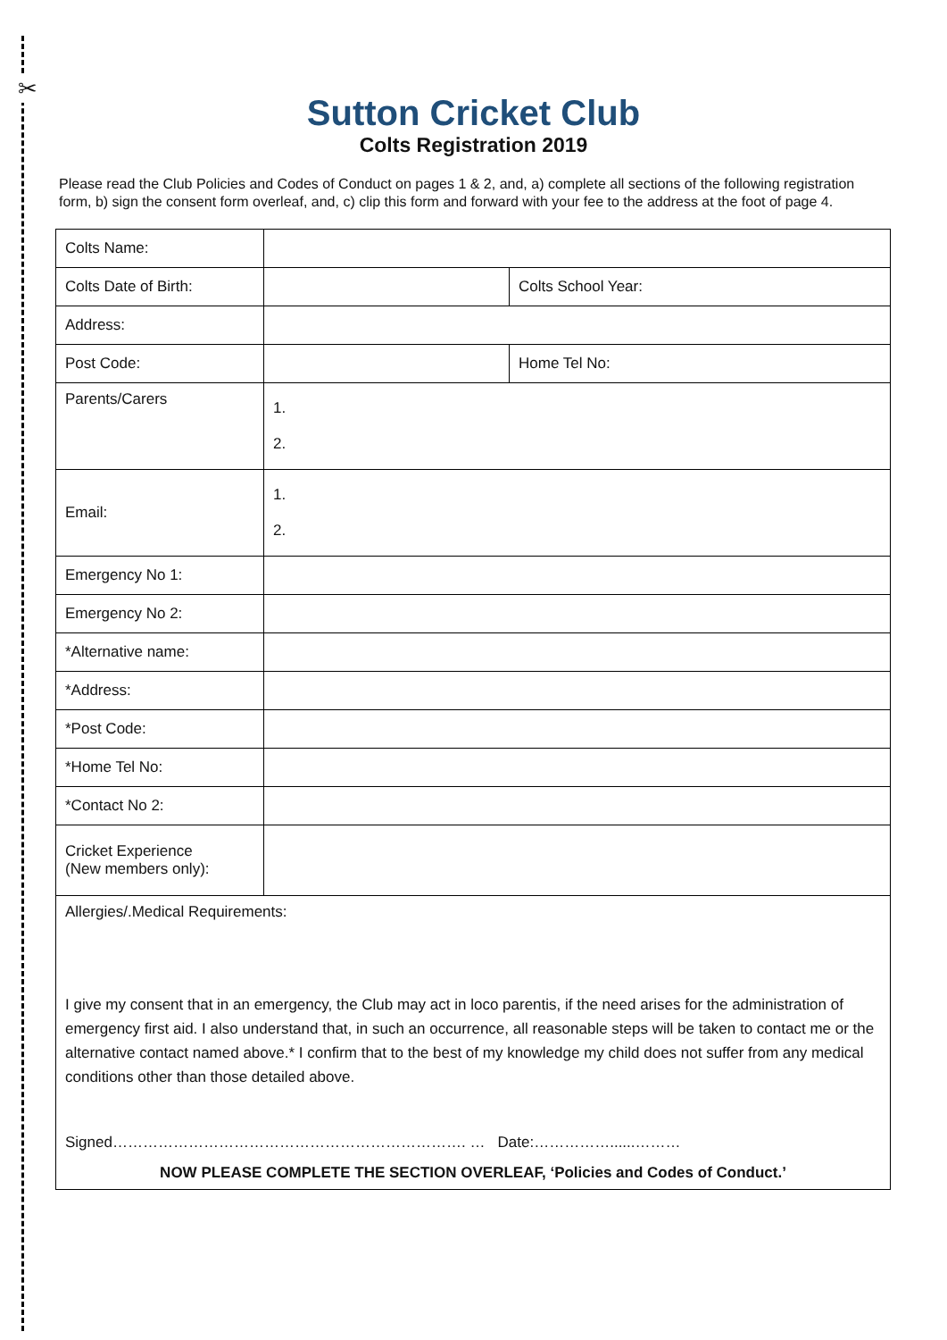✂
Sutton Cricket Club
Colts Registration 2019
Please read the Club Policies and Codes of Conduct on pages 1 & 2, and, a) complete all sections of the following registration form, b) sign the consent form overleaf, and, c) clip this form and forward with your fee to the address at the foot of page 4.
| Colts Name: | | |
| Colts Date of Birth: | | Colts School Year: |
| Address: | | |
| Post Code: | | Home Tel No: |
| Parents/Carers | 1. 2. | |
| Email: | 1. 2. | |
| Emergency No 1: | | |
| Emergency No 2: | | |
| *Alternative name: | | |
| *Address: | | |
| *Post Code: | | |
| *Home Tel No: | | |
| *Contact No 2: | | |
| Cricket Experience (New members only): | | |
| Allergies/.Medical Requirements: I give my consent that in an emergency, the Club may act in loco parentis, if the need arises for the administration of emergency first aid. I also understand that, in such an occurrence, all reasonable steps will be taken to contact me or the alternative contact named above.* I confirm that to the best of my knowledge my child does not suffer from any medical conditions other than those detailed above. Signed……………………………………………………………. … Date:……………......……… NOW PLEASE COMPLETE THE SECTION OVERLEAF, ‘Policies and Codes of Conduct.’ | | |